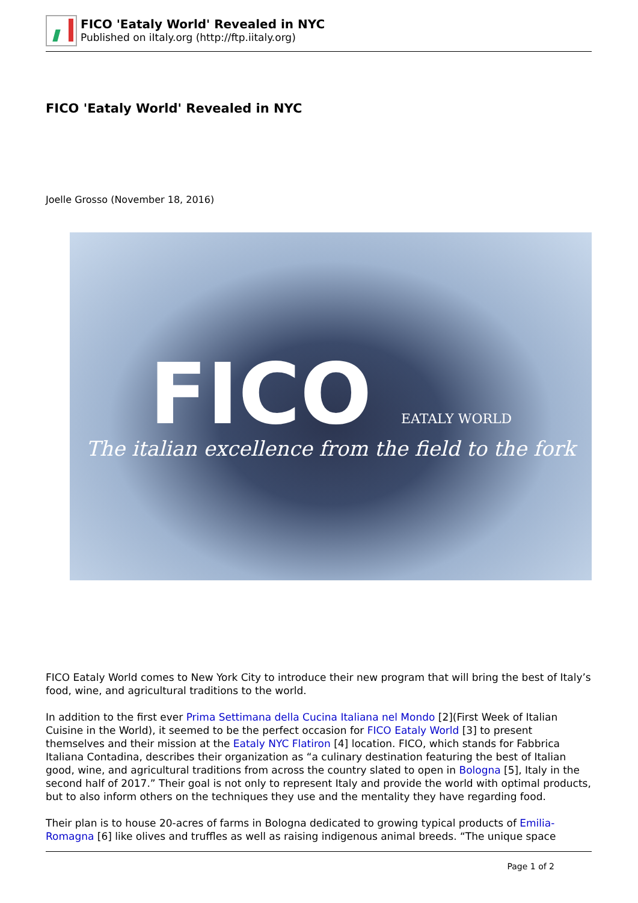FICO 'Eataly World' Revealed in NYC
Published on iItaly.org (http://ftp.iitaly.org)
FICO 'Eataly World' Revealed in NYC
Joelle Grosso (November 18, 2016)
FICO EATALY WORLD
The italian excellence from the field to the fork
FICO Eataly World comes to New York City to introduce their new program that will bring the best of Italy’s food, wine, and agricultural traditions to the world.
In addition to the first ever Prima Settimana della Cucina Italiana nel Mondo [2](First Week of Italian Cuisine in the World), it seemed to be the perfect occasion for FICO Eataly World [3] to present themselves and their mission at the Eataly NYC Flatiron [4] location. FICO, which stands for Fabbrica Italiana Contadina, describes their organization as “a culinary destination featuring the best of Italian good, wine, and agricultural traditions from across the country slated to open in Bologna [5], Italy in the second half of 2017.” Their goal is not only to represent Italy and provide the world with optimal products, but to also inform others on the techniques they use and the mentality they have regarding food.
Their plan is to house 20-acres of farms in Bologna dedicated to growing typical products of Emilia-Romagna [6] like olives and truffles as well as raising indigenous animal breeds. “The unique space
Page 1 of 2